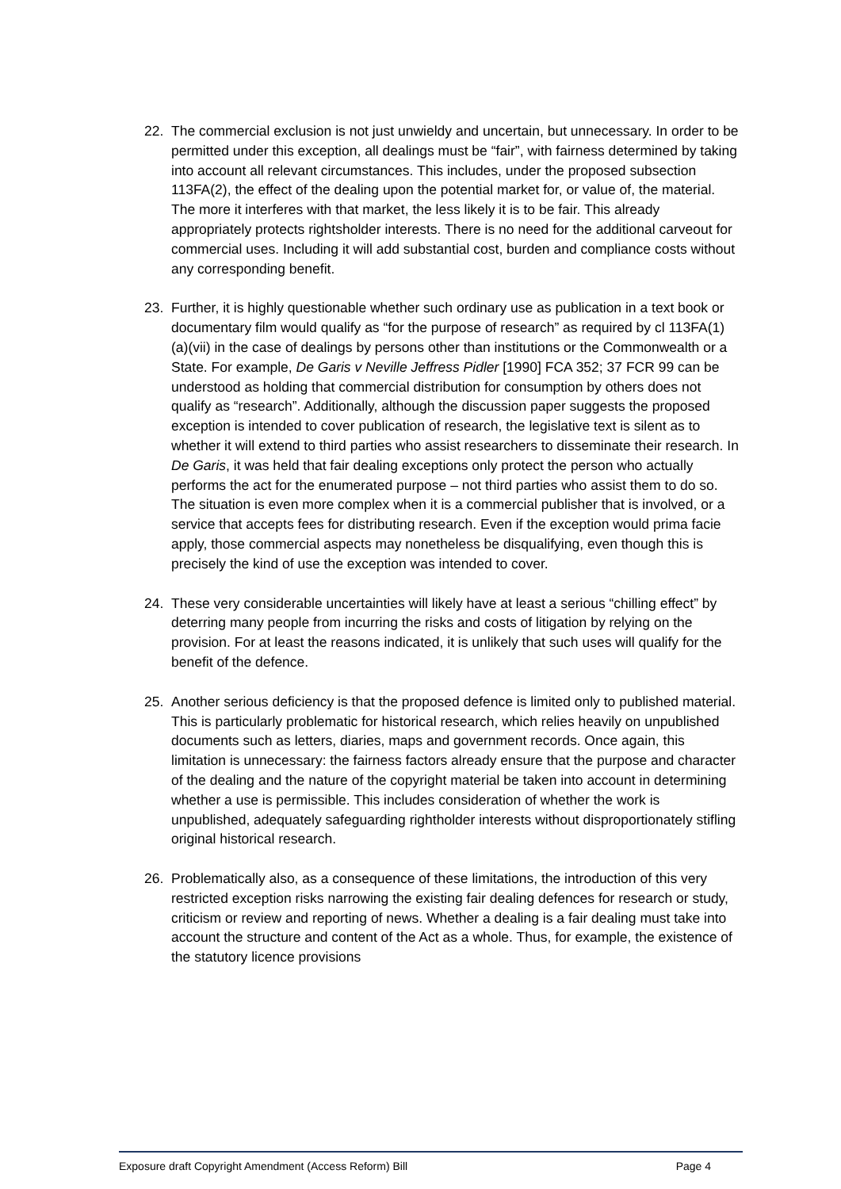22. The commercial exclusion is not just unwieldy and uncertain, but unnecessary. In order to be permitted under this exception, all dealings must be “fair”, with fairness determined by taking into account all relevant circumstances. This includes, under the proposed subsection 113FA(2), the effect of the dealing upon the potential market for, or value of, the material. The more it interferes with that market, the less likely it is to be fair. This already appropriately protects rightsholder interests. There is no need for the additional carveout for commercial uses. Including it will add substantial cost, burden and compliance costs without any corresponding benefit.
23. Further, it is highly questionable whether such ordinary use as publication in a text book or documentary film would qualify as “for the purpose of research” as required by cl 113FA(1)(a)(vii) in the case of dealings by persons other than institutions or the Commonwealth or a State. For example, De Garis v Neville Jeffress Pidler [1990] FCA 352; 37 FCR 99 can be understood as holding that commercial distribution for consumption by others does not qualify as “research”. Additionally, although the discussion paper suggests the proposed exception is intended to cover publication of research, the legislative text is silent as to whether it will extend to third parties who assist researchers to disseminate their research. In De Garis, it was held that fair dealing exceptions only protect the person who actually performs the act for the enumerated purpose – not third parties who assist them to do so. The situation is even more complex when it is a commercial publisher that is involved, or a service that accepts fees for distributing research. Even if the exception would prima facie apply, those commercial aspects may nonetheless be disqualifying, even though this is precisely the kind of use the exception was intended to cover.
24. These very considerable uncertainties will likely have at least a serious “chilling effect” by deterring many people from incurring the risks and costs of litigation by relying on the provision. For at least the reasons indicated, it is unlikely that such uses will qualify for the benefit of the defence.
25. Another serious deficiency is that the proposed defence is limited only to published material. This is particularly problematic for historical research, which relies heavily on unpublished documents such as letters, diaries, maps and government records. Once again, this limitation is unnecessary: the fairness factors already ensure that the purpose and character of the dealing and the nature of the copyright material be taken into account in determining whether a use is permissible. This includes consideration of whether the work is unpublished, adequately safeguarding rightholder interests without disproportionately stifling original historical research.
26. Problematically also, as a consequence of these limitations, the introduction of this very restricted exception risks narrowing the existing fair dealing defences for research or study, criticism or review and reporting of news. Whether a dealing is a fair dealing must take into account the structure and content of the Act as a whole. Thus, for example, the existence of the statutory licence provisions
Exposure draft Copyright Amendment (Access Reform) Bill Page 4